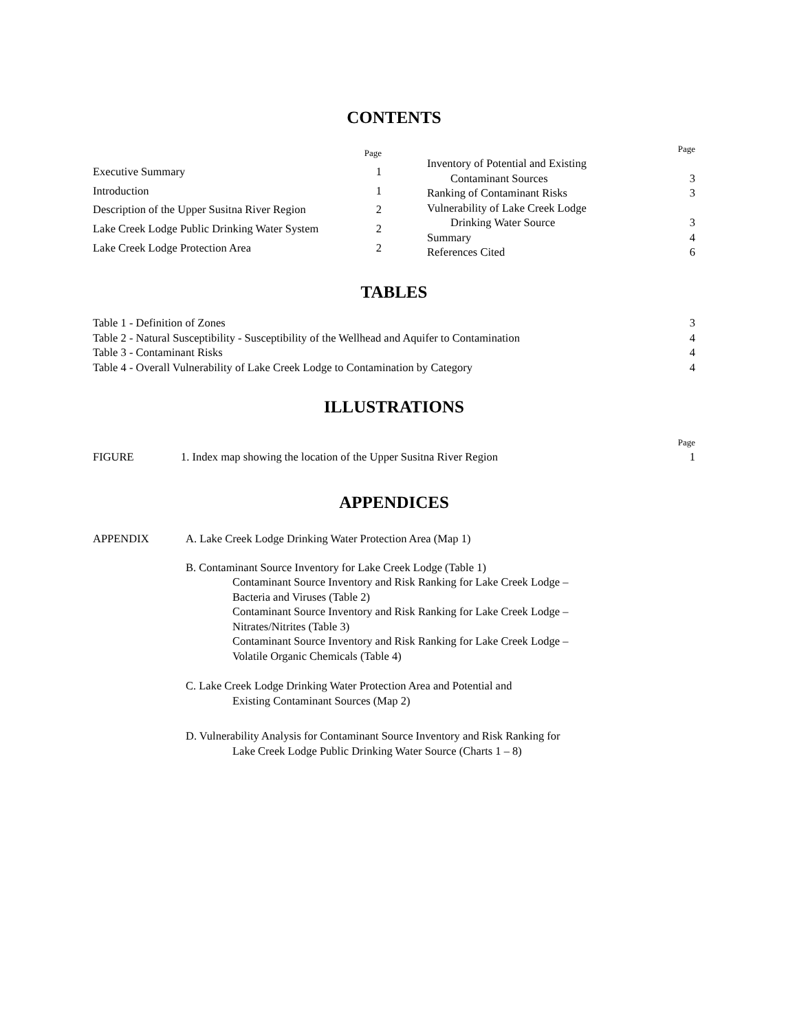CONTENTS
| | Page |
| Executive Summary | 1 |
| Introduction | 1 |
| Description of the Upper Susitna River Region | 2 |
| Lake Creek Lodge Public Drinking Water System | 2 |
| Lake Creek Lodge Protection Area | 2 |
| | Page |
| Inventory of Potential and Existing | |
| Contaminant Sources | 3 |
| Ranking of Contaminant Risks | 3 |
| Vulnerability of Lake Creek Lodge | |
| Drinking Water Source | 3 |
| Summary | 4 |
| References Cited | 6 |
TABLES
| Table 1 - Definition of Zones | 3 |
| Table 2 - Natural Susceptibility - Susceptibility of the Wellhead and Aquifer to Contamination | 4 |
| Table 3 - Contaminant Risks | 4 |
| Table 4 - Overall Vulnerability of Lake Creek Lodge to Contamination by Category | 4 |
ILLUSTRATIONS
| | | Page |
| FIGURE | 1. Index map showing the location of the Upper Susitna River Region | 1 |
APPENDICES
| APPENDIX | A. Lake Creek Lodge Drinking Water Protection Area (Map 1) |
| | B. Contaminant Source Inventory for Lake Creek Lodge (Table 1) Contaminant Source Inventory and Risk Ranking for Lake Creek Lodge – Bacteria and Viruses (Table 2) Contaminant Source Inventory and Risk Ranking for Lake Creek Lodge – Nitrates/Nitrites (Table 3) Contaminant Source Inventory and Risk Ranking for Lake Creek Lodge – Volatile Organic Chemicals (Table 4) |
| | C. Lake Creek Lodge Drinking Water Protection Area and Potential and Existing Contaminant Sources (Map 2) |
| | D. Vulnerability Analysis for Contaminant Source Inventory and Risk Ranking for Lake Creek Lodge Public Drinking Water Source (Charts 1 – 8) |